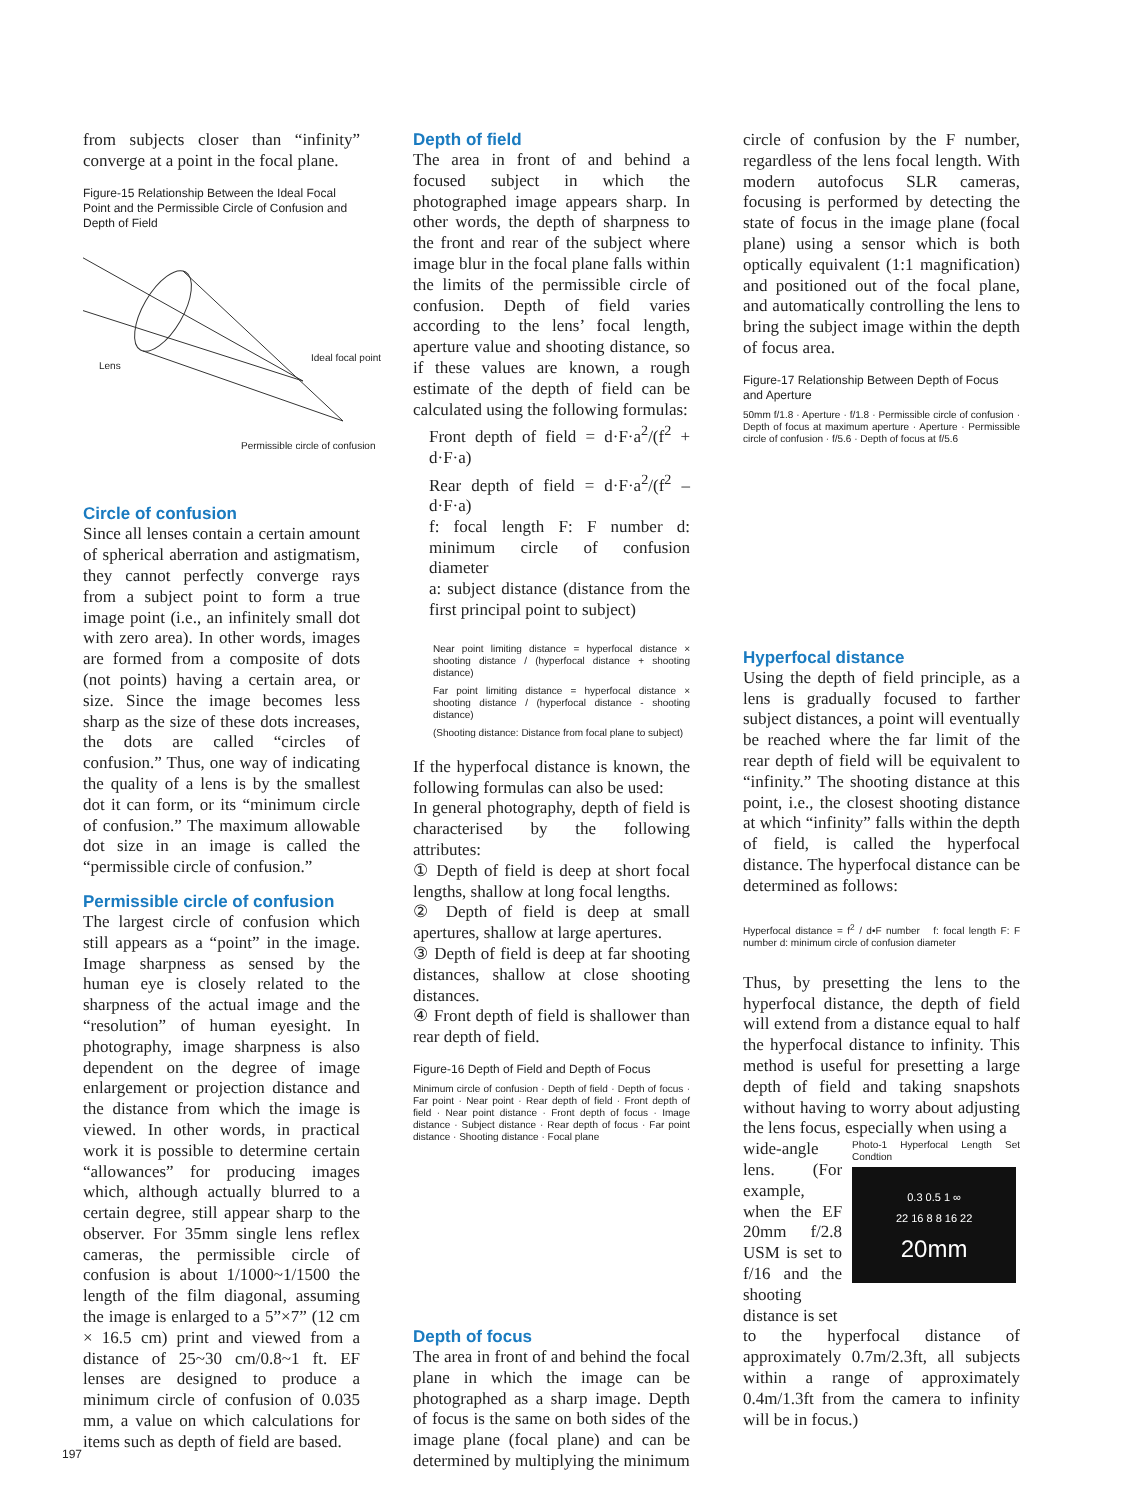from subjects closer than “infinity” converge at a point in the focal plane.
Figure-15 Relationship Between the Ideal Focal Point and the Permissible Circle of Confusion and Depth of Field
Lens
Ideal focal point
Permissible circle of confusion
Circle of confusion
Since all lenses contain a certain amount of spherical aberration and astigmatism, they cannot perfectly converge rays from a subject point to form a true image point (i.e., an infinitely small dot with zero area). In other words, images are formed from a composite of dots (not points) having a certain area, or size. Since the image becomes less sharp as the size of these dots increases, the dots are called “circles of confusion.” Thus, one way of indicating the quality of a lens is by the smallest dot it can form, or its “minimum circle of confusion.” The maximum allowable dot size in an image is called the “permissible circle of confusion.”
Permissible circle of confusion
The largest circle of confusion which still appears as a “point” in the image. Image sharpness as sensed by the human eye is closely related to the sharpness of the actual image and the “resolution” of human eyesight. In photography, image sharpness is also dependent on the degree of image enlargement or projection distance and the distance from which the image is viewed. In other words, in practical work it is possible to determine certain “allowances” for producing images which, although actually blurred to a certain degree, still appear sharp to the observer. For 35mm single lens reflex cameras, the permissible circle of confusion is about 1/1000~1/1500 the length of the film diagonal, assuming the image is enlarged to a 5”×7” (12 cm × 16.5 cm) print and viewed from a distance of 25~30 cm/0.8~1 ft. EF lenses are designed to produce a minimum circle of confusion of 0.035 mm, a value on which calculations for items such as depth of field are based.
Depth of field
The area in front of and behind a focused subject in which the photographed image appears sharp. In other words, the depth of sharpness to the front and rear of the subject where image blur in the focal plane falls within the limits of the permissible circle of confusion. Depth of field varies according to the lens’ focal length, aperture value and shooting distance, so if these values are known, a rough estimate of the depth of field can be calculated using the following formulas:
Front depth of field = d·F·a<sup>2</sup>/(f<sup>2</sup> + d·F·a)
Rear depth of field = d·F·a<sup>2</sup>/(f<sup>2</sup> – d·F·a)
f: focal length F: F number d: minimum circle of confusion diameter
a: subject distance (distance from the first principal point to subject)
Near point limiting distance = hyperfocal distance × shooting distance / (hyperfocal distance + shooting distance)
Far point limiting distance = hyperfocal distance × shooting distance / (hyperfocal distance - shooting distance)
(Shooting distance: Distance from focal plane to subject)
If the hyperfocal distance is known, the following formulas can also be used:
In general photography, depth of field is characterised by the following attributes:
① Depth of field is deep at short focal lengths, shallow at long focal lengths.
② Depth of field is deep at small apertures, shallow at large apertures.
③ Depth of field is deep at far shooting distances, shallow at close shooting distances.
④ Front depth of field is shallower than rear depth of field.
Figure-16 Depth of Field and Depth of Focus
Minimum circle of confusion · Depth of field · Depth of focus · Far point · Near point · Rear depth of field · Front depth of field · Near point distance · Front depth of focus · Image distance · Subject distance · Rear depth of focus · Far point distance · Shooting distance · Focal plane
Depth of focus
The area in front of and behind the focal plane in which the image can be photographed as a sharp image. Depth of focus is the same on both sides of the image plane (focal plane) and can be determined by multiplying the minimum
circle of confusion by the F number, regardless of the lens focal length. With modern autofocus SLR cameras, focusing is performed by detecting the state of focus in the image plane (focal plane) using a sensor which is both optically equivalent (1:1 magnification) and positioned out of the focal plane, and automatically controlling the lens to bring the subject image within the depth of focus area.
Figure-17 Relationship Between Depth of Focus and Aperture
50mm f/1.8 · Aperture · f/1.8 · Permissible circle of confusion · Depth of focus at maximum aperture · Aperture · Permissible circle of confusion · f/5.6 · Depth of focus at f/5.6
Hyperfocal distance
Using the depth of field principle, as a lens is gradually focused to farther subject distances, a point will eventually be reached where the far limit of the rear depth of field will be equivalent to “infinity.” The shooting distance at this point, i.e., the closest shooting distance at which “infinity” falls within the depth of field, is called the hyperfocal distance. The hyperfocal distance can be determined as follows:
Hyperfocal distance = f<sup>2</sup> / d•F number f: focal length F: F number d: minimum circle of confusion diameter
Thus, by presetting the lens to the hyperfocal distance, the depth of field will extend from a distance equal to half the hyperfocal distance to infinity. This method is useful for presetting a large depth of field and taking snapshots without having to worry about adjusting the lens focus, especially when using a
wide-angle lens. (For example, when the EF 20mm f/2.8 USM is set to f/16 and the shooting distance is set
Photo-1 Hyperfocal Length Set Condtion
0.3 0.5 1 ∞
22 16 8 8 16 22
20mm
to the hyperfocal distance of approximately 0.7m/2.3ft, all subjects within a range of approximately 0.4m/1.3ft from the camera to infinity will be in focus.)
197